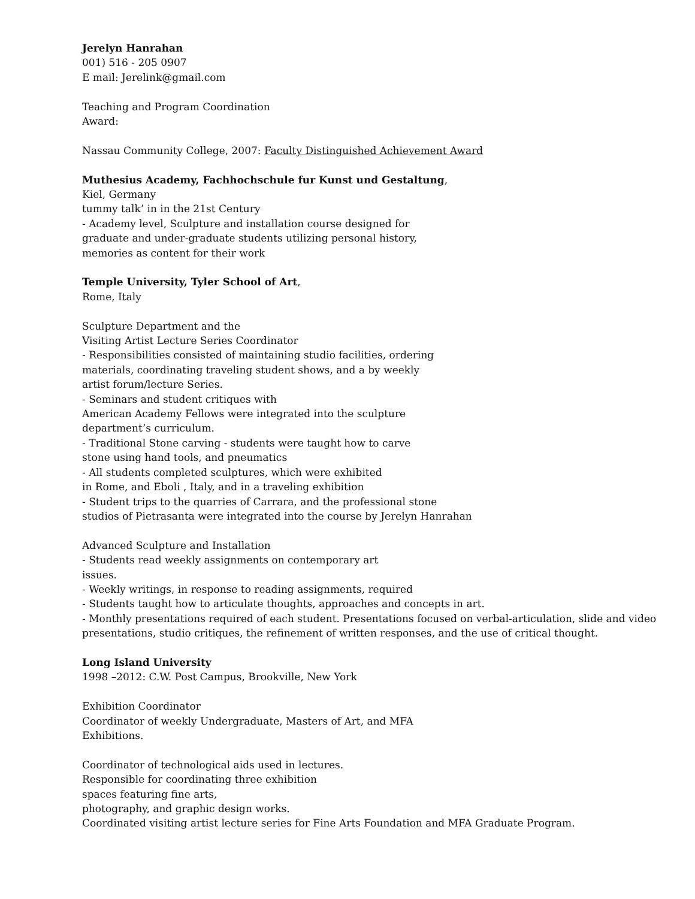Jerelyn Hanrahan
001) 516 - 205 0907
E mail: Jerelink@gmail.com
Teaching and Program Coordination
Award:
Nassau Community College, 2007: Faculty Distinguished Achievement Award
Muthesius Academy, Fachhochschule fur Kunst und Gestaltung,
Kiel, Germany
tummy talk’ in in the 21st Century
- Academy level, Sculpture and installation course designed for
graduate and under-graduate students utilizing personal history,
memories as content for their work
Temple University, Tyler School of Art,
Rome, Italy
Sculpture Department and the
Visiting Artist Lecture Series Coordinator
- Responsibilities consisted of maintaining studio facilities, ordering
materials, coordinating traveling student shows, and a by weekly
artist forum/lecture Series.
- Seminars and student critiques with
American Academy Fellows were integrated into the sculpture
department’s curriculum.
- Traditional Stone carving - students were taught how to carve
stone using hand tools, and pneumatics
- All students completed sculptures, which were exhibited
in Rome, and Eboli , Italy, and in a traveling exhibition
- Student trips to the quarries of Carrara, and the professional stone
studios of Pietrasanta were integrated into the course by Jerelyn Hanrahan
Advanced Sculpture and Installation
- Students read weekly assignments on contemporary art
issues.
- Weekly writings, in response to reading assignments, required
- Students taught how to articulate thoughts, approaches and concepts in art.
- Monthly presentations required of each student. Presentations focused on verbal-articulation, slide and video presentations, studio critiques, the refinement of written responses, and the use of critical thought.
Long Island University
1998 –2012: C.W. Post Campus, Brookville, New York
Exhibition Coordinator
Coordinator of weekly Undergraduate, Masters of Art, and MFA
Exhibitions.
Coordinator of technological aids used in lectures.
Responsible for coordinating three exhibition
spaces featuring fine arts,
photography, and graphic design works.
Coordinated visiting artist lecture series for Fine Arts Foundation and MFA Graduate Program.